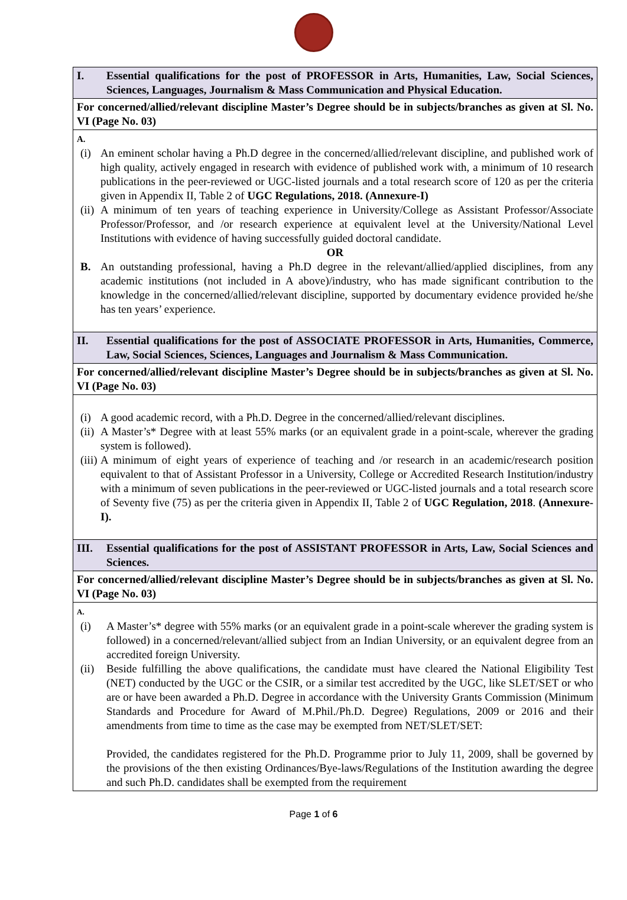| I. Essential qualifications for the post of PROFESSOR in Arts, Humanities, Law, Social Sciences, Sciences, Languages, Journalism & Mass Communication and Physical Education. |
| For concerned/allied/relevant discipline Master’s Degree should be in subjects/branches as given at Sl. No. VI (Page No. 03) |
| A. (i) An eminent scholar having a Ph.D degree in the concerned/allied/relevant discipline, and published work of high quality, actively engaged in research with evidence of published work with, a minimum of 10 research publications in the peer-reviewed or UGC-listed journals and a total research score of 120 as per the criteria given in Appendix II, Table 2 of UGC Regulations, 2018. (Annexure-I) (ii) A minimum of ten years of teaching experience in University/College as Assistant Professor/Associate Professor/Professor, and /or research experience at equivalent level at the University/National Level Institutions with evidence of having successfully guided doctoral candidate. OR B. An outstanding professional, having a Ph.D degree in the relevant/allied/applied disciplines, from any academic institutions (not included in A above)/industry, who has made significant contribution to the knowledge in the concerned/allied/relevant discipline, supported by documentary evidence provided he/she has ten years’ experience. |
| II. Essential qualifications for the post of ASSOCIATE PROFESSOR in Arts, Humanities, Commerce, Law, Social Sciences, Sciences, Languages and Journalism & Mass Communication. |
| For concerned/allied/relevant discipline Master’s Degree should be in subjects/branches as given at Sl. No. VI (Page No. 03) |
| (i) A good academic record, with a Ph.D. Degree in the concerned/allied/relevant disciplines. (ii) A Master’s* Degree with at least 55% marks (or an equivalent grade in a point-scale, wherever the grading system is followed). (iii) A minimum of eight years of experience of teaching and /or research in an academic/research position equivalent to that of Assistant Professor in a University, College or Accredited Research Institution/industry with a minimum of seven publications in the peer-reviewed or UGC-listed journals and a total research score of Seventy five (75) as per the criteria given in Appendix II, Table 2 of UGC Regulation, 2018 . (Annexure-I). |
| III. Essential qualifications for the post of ASSISTANT PROFESSOR in Arts, Law, Social Sciences and Sciences. |
| For concerned/allied/relevant discipline Master’s Degree should be in subjects/branches as given at Sl. No. VI (Page No. 03) |
| A. (i) A Master’s* degree with 55% marks (or an equivalent grade in a point-scale wherever the grading system is followed) in a concerned/relevant/allied subject from an Indian University, or an equivalent degree from an accredited foreign University. (ii) Beside fulfilling the above qualifications, the candidate must have cleared the National Eligibility Test (NET) conducted by the UGC or the CSIR, or a similar test accredited by the UGC, like SLET/SET or who are or have been awarded a Ph.D. Degree in accordance with the University Grants Commission (Minimum Standards and Procedure for Award of M.Phil./Ph.D. Degree) Regulations, 2009 or 2016 and their amendments from time to time as the case may be exempted from NET/SLET/SET: Provided, the candidates registered for the Ph.D. Programme prior to July 11, 2009, shall be governed by the provisions of the then existing Ordinances/Bye-laws/Regulations of the Institution awarding the degree and such Ph.D. candidates shall be exempted from the requirement |
Page 1 of 6